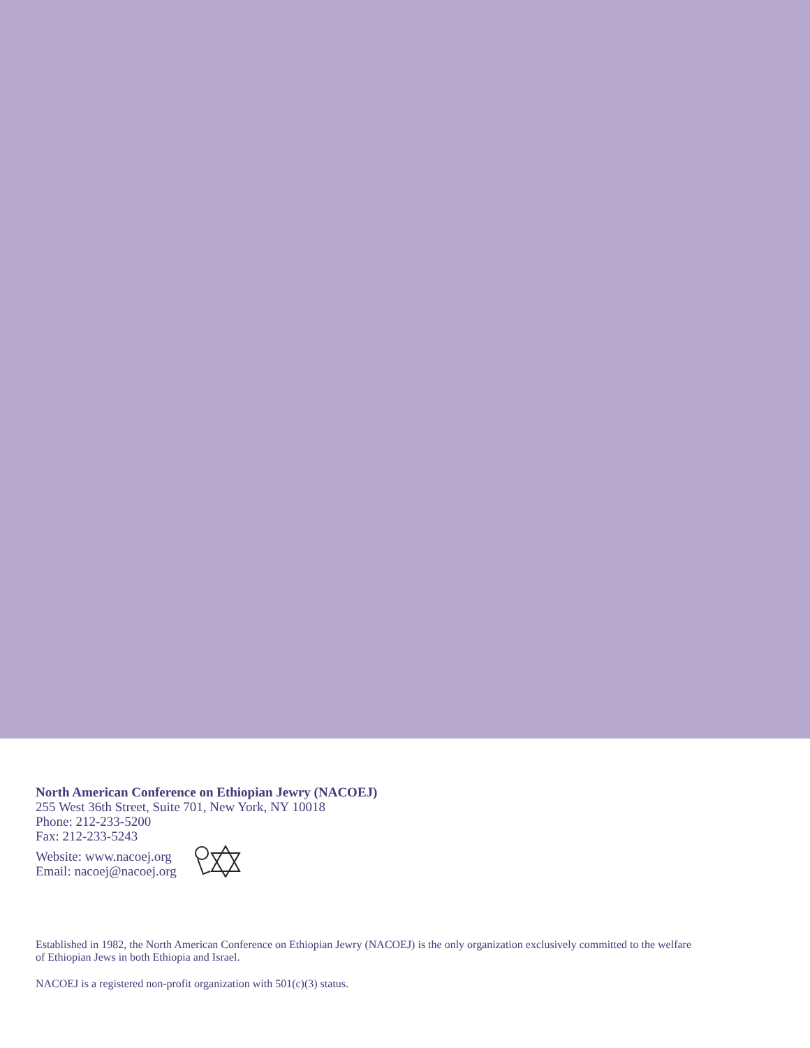North American Conference on Ethiopian Jewry (NACOEJ)
255 West 36th Street, Suite 701, New York, NY 10018
Phone: 212-233-5200
Fax: 212-233-5243
Website: www.nacoej.org
Email: nacoej@nacoej.org
Established in 1982, the North American Conference on Ethiopian Jewry (NACOEJ) is the only organization exclusively committed to the welfare of Ethiopian Jews in both Ethiopia and Israel.
NACOEJ is a registered non-profit organization with 501(c)(3) status.